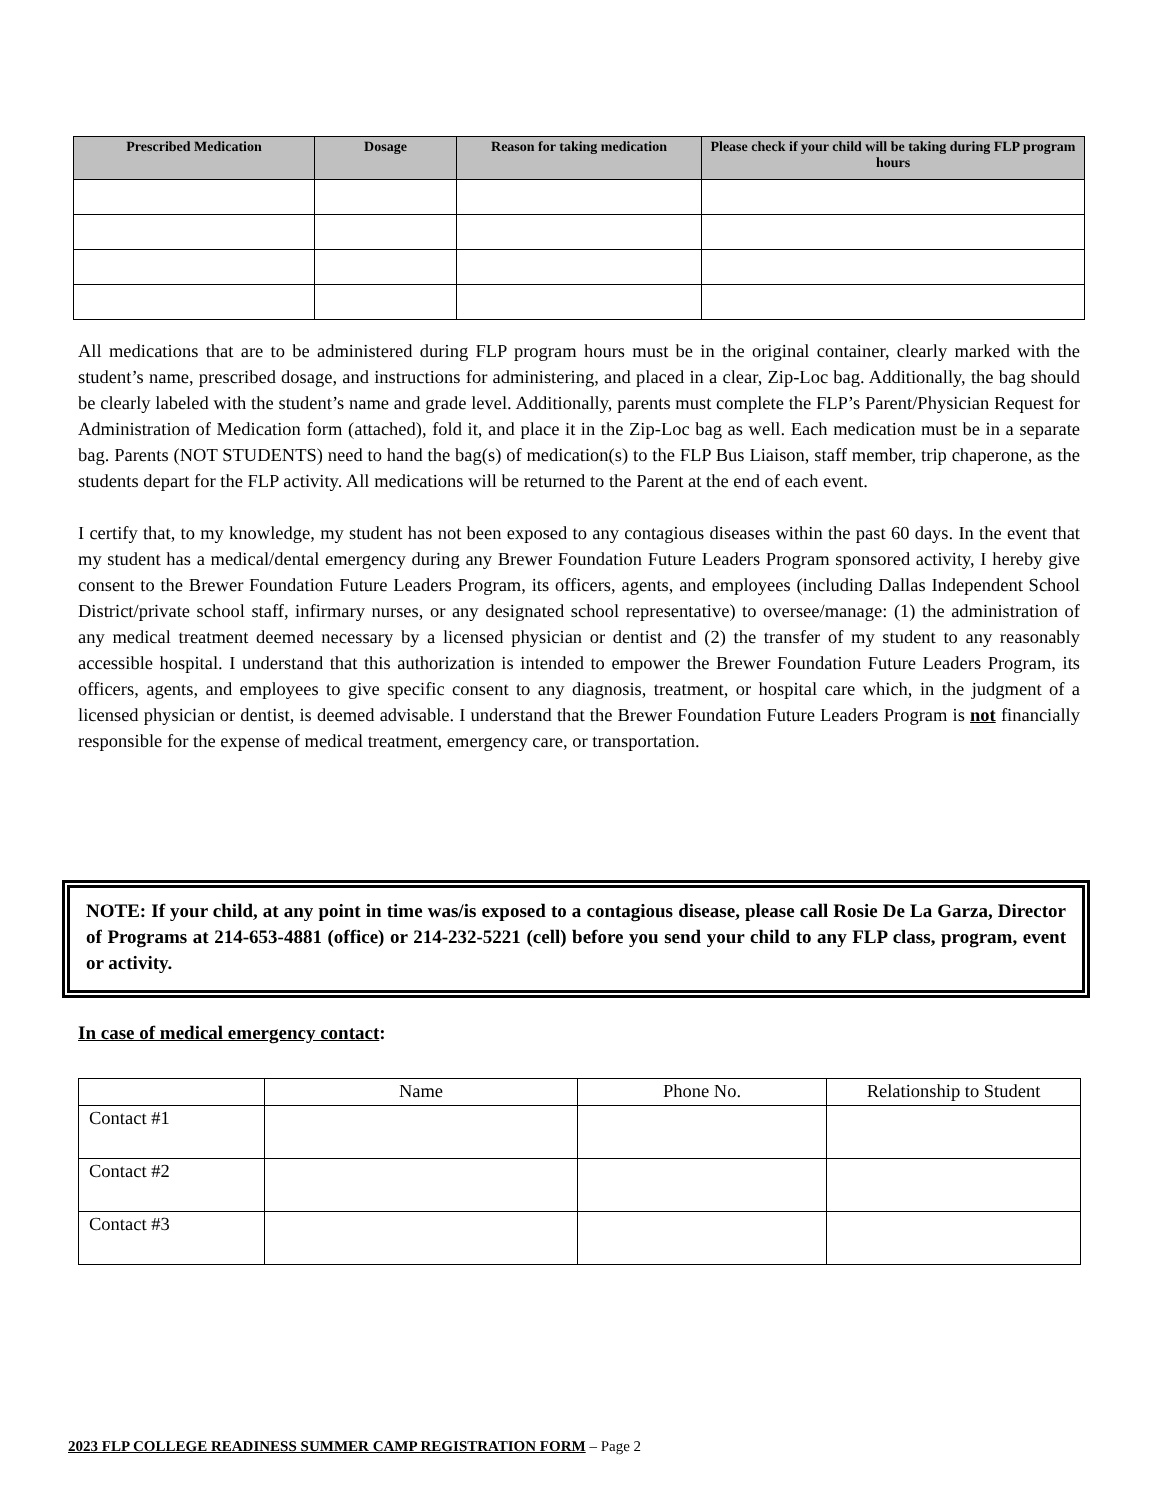| Prescribed Medication | Dosage | Reason for taking medication | Please check if your child will be taking during FLP program hours |
| --- | --- | --- | --- |
All medications that are to be administered during FLP program hours must be in the original container, clearly marked with the student’s name, prescribed dosage, and instructions for administering, and placed in a clear, Zip-Loc bag. Additionally, the bag should be clearly labeled with the student’s name and grade level. Additionally, parents must complete the FLP’s Parent/Physician Request for Administration of Medication form (attached), fold it, and place it in the Zip-Loc bag as well. Each medication must be in a separate bag. Parents (NOT STUDENTS) need to hand the bag(s) of medication(s) to the FLP Bus Liaison, staff member, trip chaperone, as the students depart for the FLP activity. All medications will be returned to the Parent at the end of each event.
I certify that, to my knowledge, my student has not been exposed to any contagious diseases within the past 60 days. In the event that my student has a medical/dental emergency during any Brewer Foundation Future Leaders Program sponsored activity, I hereby give consent to the Brewer Foundation Future Leaders Program, its officers, agents, and employees (including Dallas Independent School District/private school staff, infirmary nurses, or any designated school representative) to oversee/manage: (1) the administration of any medical treatment deemed necessary by a licensed physician or dentist and (2) the transfer of my student to any reasonably accessible hospital. I understand that this authorization is intended to empower the Brewer Foundation Future Leaders Program, its officers, agents, and employees to give specific consent to any diagnosis, treatment, or hospital care which, in the judgment of a licensed physician or dentist, is deemed advisable. I understand that the Brewer Foundation Future Leaders Program is not financially responsible for the expense of medical treatment, emergency care, or transportation.
NOTE: If your child, at any point in time was/is exposed to a contagious disease, please call Rosie De La Garza, Director of Programs at 214-653-4881 (office) or 214-232-5221 (cell) before you send your child to any FLP class, program, event or activity.
In case of medical emergency contact:
| | Name | Phone No. | Relationship to Student |
| Contact #1 | | | |
| Contact #2 | | | |
| Contact #3 | | | |
2023 FLP COLLEGE READINESS SUMMER CAMP REGISTRATION FORM – Page 2